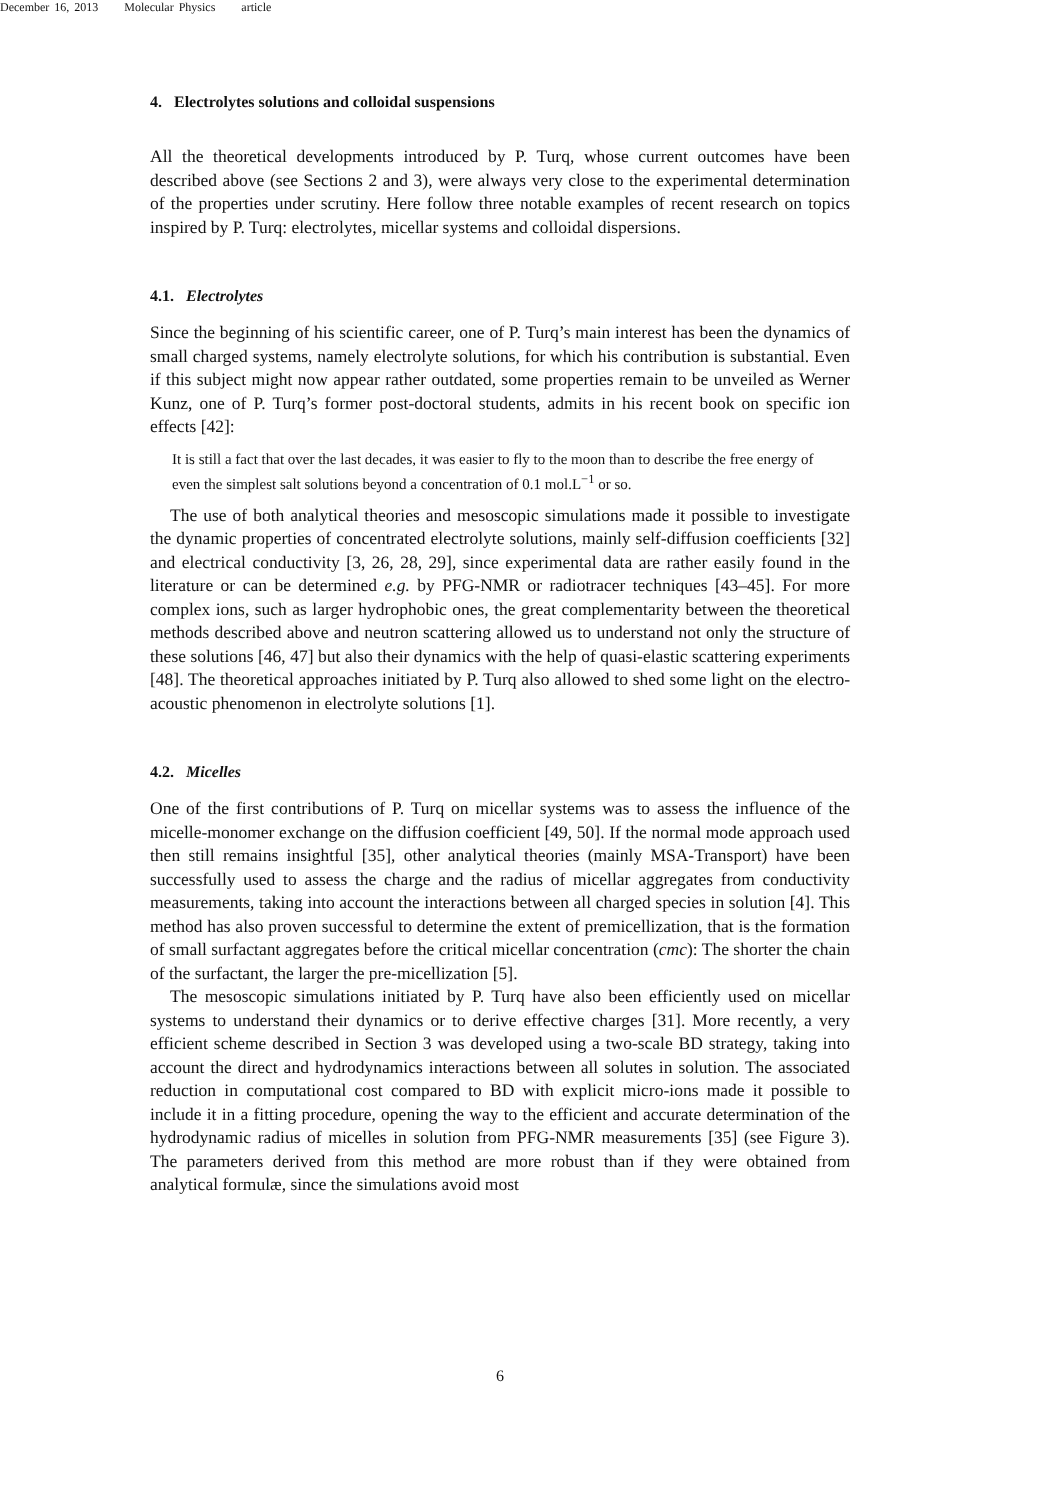December 16, 2013 Molecular Physics article
4. Electrolytes solutions and colloidal suspensions
All the theoretical developments introduced by P. Turq, whose current outcomes have been described above (see Sections 2 and 3), were always very close to the experimental determination of the properties under scrutiny. Here follow three notable examples of recent research on topics inspired by P. Turq: electrolytes, micellar systems and colloidal dispersions.
4.1. Electrolytes
Since the beginning of his scientific career, one of P. Turq’s main interest has been the dynamics of small charged systems, namely electrolyte solutions, for which his contribution is substantial. Even if this subject might now appear rather outdated, some properties remain to be unveiled as Werner Kunz, one of P. Turq’s former post-doctoral students, admits in his recent book on specific ion effects [42]:
It is still a fact that over the last decades, it was easier to fly to the moon than to describe the free energy of even the simplest salt solutions beyond a concentration of 0.1 mol.L<sup>−1</sup> or so.
The use of both analytical theories and mesoscopic simulations made it possible to investigate the dynamic properties of concentrated electrolyte solutions, mainly self-diffusion coefficients [32] and electrical conductivity [3, 26, 28, 29], since experimental data are rather easily found in the literature or can be determined e.g. by PFG-NMR or radiotracer techniques [43–45]. For more complex ions, such as larger hydrophobic ones, the great complementarity between the theoretical methods described above and neutron scattering allowed us to understand not only the structure of these solutions [46, 47] but also their dynamics with the help of quasi-elastic scattering experiments [48]. The theoretical approaches initiated by P. Turq also allowed to shed some light on the electro-acoustic phenomenon in electrolyte solutions [1].
4.2. Micelles
One of the first contributions of P. Turq on micellar systems was to assess the influence of the micelle-monomer exchange on the diffusion coefficient [49, 50]. If the normal mode approach used then still remains insightful [35], other analytical theories (mainly MSA-Transport) have been successfully used to assess the charge and the radius of micellar aggregates from conductivity measurements, taking into account the interactions between all charged species in solution [4]. This method has also proven successful to determine the extent of premicellization, that is the formation of small surfactant aggregates before the critical micellar concentration (cmc): The shorter the chain of the surfactant, the larger the pre-micellization [5].
The mesoscopic simulations initiated by P. Turq have also been efficiently used on micellar systems to understand their dynamics or to derive effective charges [31]. More recently, a very efficient scheme described in Section 3 was developed using a two-scale BD strategy, taking into account the direct and hydrodynamics interactions between all solutes in solution. The associated reduction in computational cost compared to BD with explicit micro-ions made it possible to include it in a fitting procedure, opening the way to the efficient and accurate determination of the hydrodynamic radius of micelles in solution from PFG-NMR measurements [35] (see Figure 3). The parameters derived from this method are more robust than if they were obtained from analytical formulæ, since the simulations avoid most
6